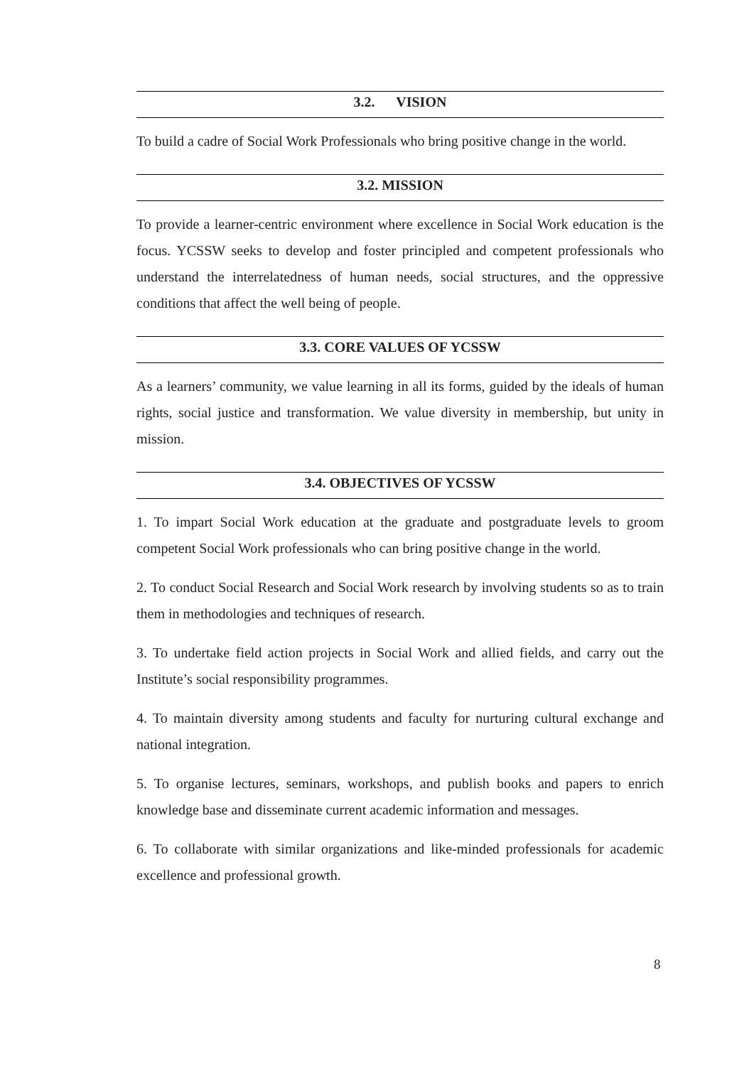3.2. VISION
To build a cadre of Social Work Professionals who bring positive change in the world.
3.2. MISSION
To provide a learner-centric environment where excellence in Social Work education is the focus. YCSSW seeks to develop and foster principled and competent professionals who understand the interrelatedness of human needs, social structures, and the oppressive conditions that affect the well being of people.
3.3. CORE VALUES OF YCSSW
As a learners’ community, we value learning in all its forms, guided by the ideals of human rights, social justice and transformation. We value diversity in membership, but unity in mission.
3.4. OBJECTIVES OF YCSSW
1. To impart Social Work education at the graduate and postgraduate levels to groom competent Social Work professionals who can bring positive change in the world.
2. To conduct Social Research and Social Work research by involving students so as to train them in methodologies and techniques of research.
3. To undertake field action projects in Social Work and allied fields, and carry out the Institute’s social responsibility programmes.
4. To maintain diversity among students and faculty for nurturing cultural exchange and national integration.
5. To organise lectures, seminars, workshops, and publish books and papers to enrich knowledge base and disseminate current academic information and messages.
6. To collaborate with similar organizations and like-minded professionals for academic excellence and professional growth.
8